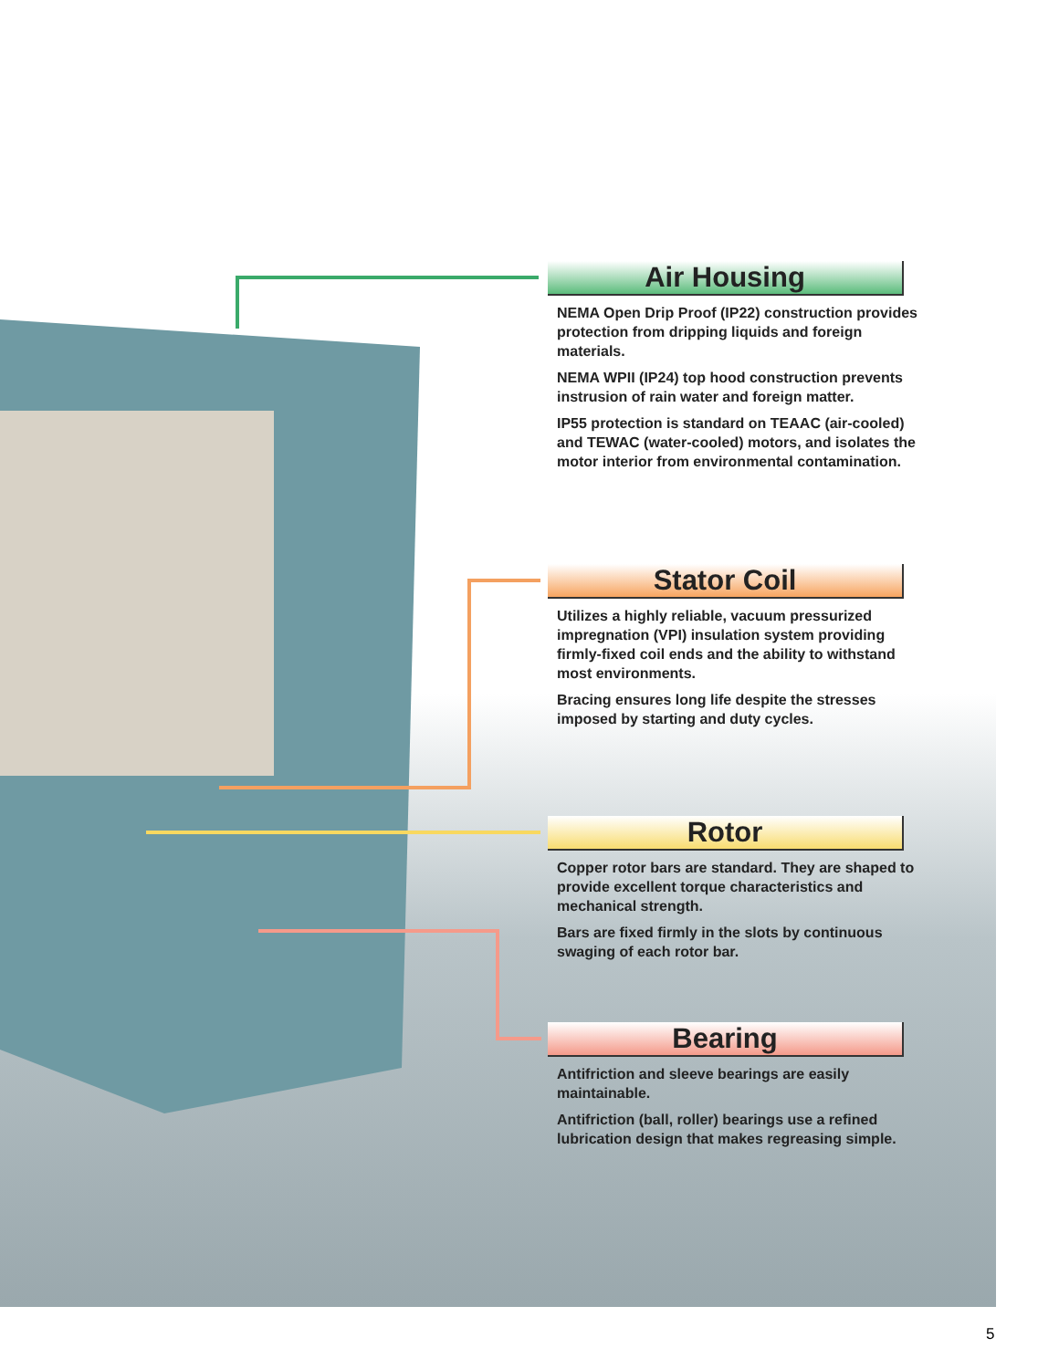Air Housing
NEMA Open Drip Proof (IP22) construction provides protection from dripping liquids and foreign materials.
NEMA WPII (IP24) top hood construction prevents instrusion of rain water and foreign matter.
IP55 protection is standard on TEAAC (air-cooled) and TEWAC (water-cooled) motors, and isolates the motor interior from environmental contamination.
Stator Coil
Utilizes a highly reliable, vacuum pressurized impregnation (VPI) insulation system providing firmly-fixed coil ends and the ability to withstand most environments.
Bracing ensures long life despite the stresses imposed by starting and duty cycles.
Rotor
Copper rotor bars are standard. They are shaped to provide excellent torque characteristics and mechanical strength.
Bars are fixed firmly in the slots by continuous swaging of each rotor bar.
Bearing
Antifriction and sleeve bearings are easily maintainable.
Antifriction (ball, roller) bearings use a refined lubrication design that makes regreasing simple.
5